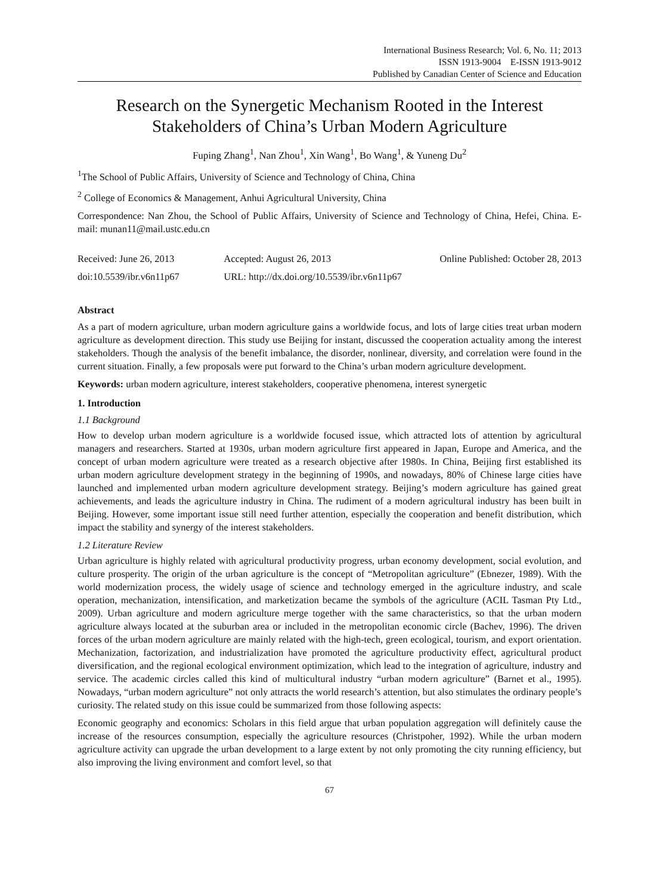International Business Research; Vol. 6, No. 11; 2013
ISSN 1913-9004 E-ISSN 1913-9012
Published by Canadian Center of Science and Education
Research on the Synergetic Mechanism Rooted in the Interest Stakeholders of China’s Urban Modern Agriculture
Fuping Zhang<sup>1</sup>, Nan Zhou<sup>1</sup>, Xin Wang<sup>1</sup>, Bo Wang<sup>1</sup>, & Yuneng Du<sup>2</sup>
<sup>1</sup> The School of Public Affairs, University of Science and Technology of China, China
<sup>2</sup> College of Economics & Management, Anhui Agricultural University, China
Correspondence: Nan Zhou, the School of Public Affairs, University of Science and Technology of China, Hefei, China. E-mail: munan11@mail.ustc.edu.cn
| Received: June 26, 2013 | Accepted: August 26, 2013 | Online Published: October 28, 2013 |
| doi:10.5539/ibr.v6n11p67 | URL: http://dx.doi.org/10.5539/ibr.v6n11p67 | |
Abstract
As a part of modern agriculture, urban modern agriculture gains a worldwide focus, and lots of large cities treat urban modern agriculture as development direction. This study use Beijing for instant, discussed the cooperation actuality among the interest stakeholders. Though the analysis of the benefit imbalance, the disorder, nonlinear, diversity, and correlation were found in the current situation. Finally, a few proposals were put forward to the China’s urban modern agriculture development.
Keywords: urban modern agriculture, interest stakeholders, cooperative phenomena, interest synergetic
1. Introduction
1.1 Background
How to develop urban modern agriculture is a worldwide focused issue, which attracted lots of attention by agricultural managers and researchers. Started at 1930s, urban modern agriculture first appeared in Japan, Europe and America, and the concept of urban modern agriculture were treated as a research objective after 1980s. In China, Beijing first established its urban modern agriculture development strategy in the beginning of 1990s, and nowadays, 80% of Chinese large cities have launched and implemented urban modern agriculture development strategy. Beijing’s modern agriculture has gained great achievements, and leads the agriculture industry in China. The rudiment of a modern agricultural industry has been built in Beijing. However, some important issue still need further attention, especially the cooperation and benefit distribution, which impact the stability and synergy of the interest stakeholders.
1.2 Literature Review
Urban agriculture is highly related with agricultural productivity progress, urban economy development, social evolution, and culture prosperity. The origin of the urban agriculture is the concept of “Metropolitan agriculture” (Ebnezer, 1989). With the world modernization process, the widely usage of science and technology emerged in the agriculture industry, and scale operation, mechanization, intensification, and marketization became the symbols of the agriculture (ACIL Tasman Pty Ltd., 2009). Urban agriculture and modern agriculture merge together with the same characteristics, so that the urban modern agriculture always located at the suburban area or included in the metropolitan economic circle (Bachev, 1996). The driven forces of the urban modern agriculture are mainly related with the high-tech, green ecological, tourism, and export orientation. Mechanization, factorization, and industrialization have promoted the agriculture productivity effect, agricultural product diversification, and the regional ecological environment optimization, which lead to the integration of agriculture, industry and service. The academic circles called this kind of multicultural industry “urban modern agriculture” (Barnet et al., 1995). Nowadays, “urban modern agriculture” not only attracts the world research’s attention, but also stimulates the ordinary people’s curiosity. The related study on this issue could be summarized from those following aspects:
Economic geography and economics: Scholars in this field argue that urban population aggregation will definitely cause the increase of the resources consumption, especially the agriculture resources (Christpoher, 1992). While the urban modern agriculture activity can upgrade the urban development to a large extent by not only promoting the city running efficiency, but also improving the living environment and comfort level, so that
67